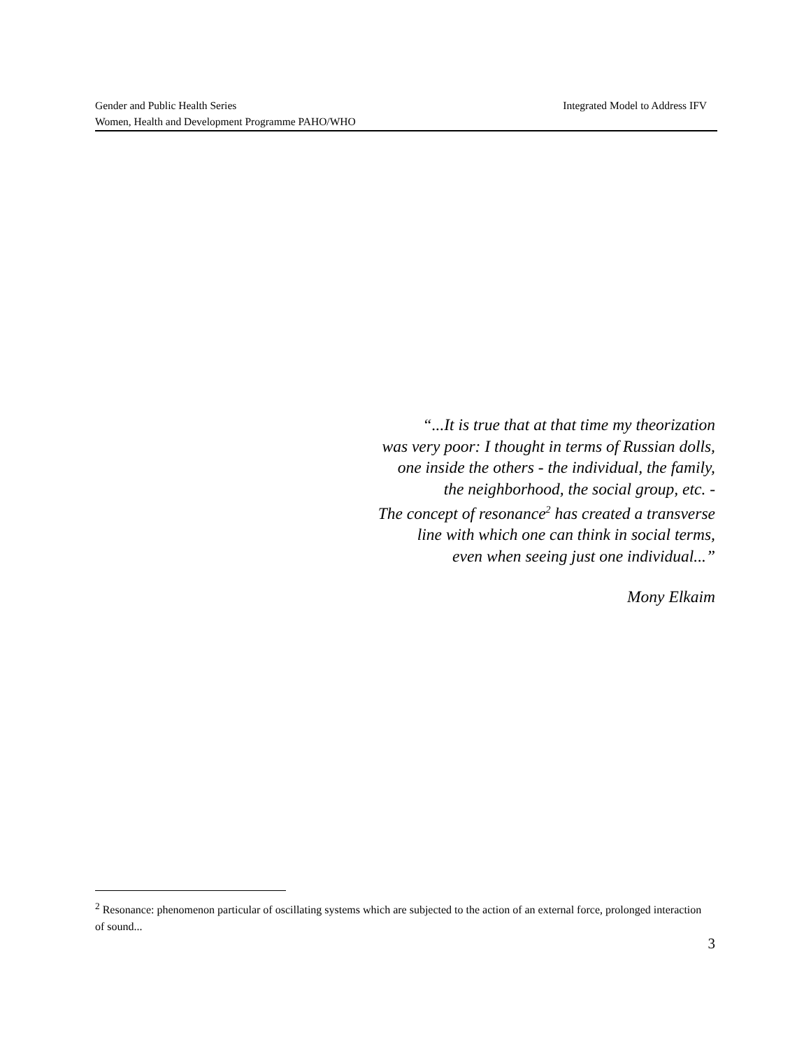Gender and Public Health Series Integrated Model to Address IFV
Women, Health and Development Programme PAHO/WHO
“...It is true that at that time my theorization
was very poor: I thought in terms of Russian dolls,
one inside the others - the individual, the family,
the neighborhood, the social group, etc. -
The concept of resonance<sup>2</sup> has created a transverse
line with which one can think in social terms,
even when seeing just one individual...”
Mony Elkaim
<sup>2</sup> Resonance: phenomenon particular of oscillating systems which are subjected to the action of an external force, prolonged interaction of sound...
3